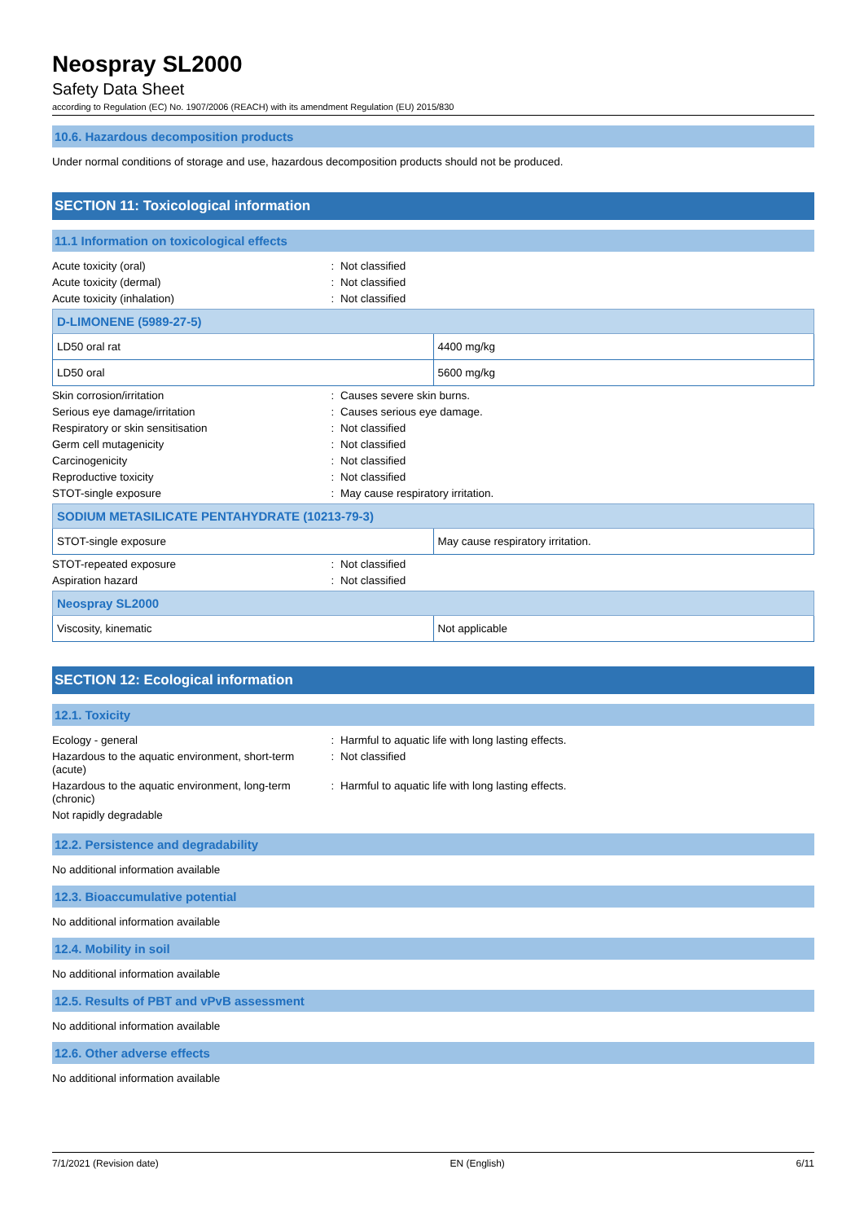Neospray SL2000
Safety Data Sheet
according to Regulation (EC) No. 1907/2006 (REACH) with its amendment Regulation (EU) 2015/830
10.6. Hazardous decomposition products
Under normal conditions of storage and use, hazardous decomposition products should not be produced.
SECTION 11: Toxicological information
11.1 Information on toxicological effects
| Acute toxicity (oral) | : | Not classified |
| Acute toxicity (dermal) | : | Not classified |
| Acute toxicity (inhalation) | : | Not classified |
| D-LIMONENE (5989-27-5) | |
| --- | --- |
| LD50 oral rat | 4400 mg/kg |
| LD50 oral | 5600 mg/kg |
| Skin corrosion/irritation | : | Causes severe skin burns. |
| Serious eye damage/irritation | : | Causes serious eye damage. |
| Respiratory or skin sensitisation | : | Not classified |
| Germ cell mutagenicity | : | Not classified |
| Carcinogenicity | : | Not classified |
| Reproductive toxicity | : | Not classified |
| STOT-single exposure | : | May cause respiratory irritation. |
| SODIUM METASILICATE PENTAHYDRATE (10213-79-3) | |
| --- | --- |
| STOT-single exposure | May cause respiratory irritation. |
| STOT-repeated exposure | : | Not classified |
| Aspiration hazard | : | Not classified |
| Neospray SL2000 | |
| --- | --- |
| Viscosity, kinematic | Not applicable |
SECTION 12: Ecological information
12.1. Toxicity
| Ecology - general | : | Harmful to aquatic life with long lasting effects. |
| Hazardous to the aquatic environment, short-term (acute) | : | Not classified |
| Hazardous to the aquatic environment, long-term (chronic) | : | Harmful to aquatic life with long lasting effects. |
| Not rapidly degradable | | |
12.2. Persistence and degradability
No additional information available
12.3. Bioaccumulative potential
No additional information available
12.4. Mobility in soil
No additional information available
12.5. Results of PBT and vPvB assessment
No additional information available
12.6. Other adverse effects
No additional information available
7/1/2021 (Revision date) EN (English) 6/11